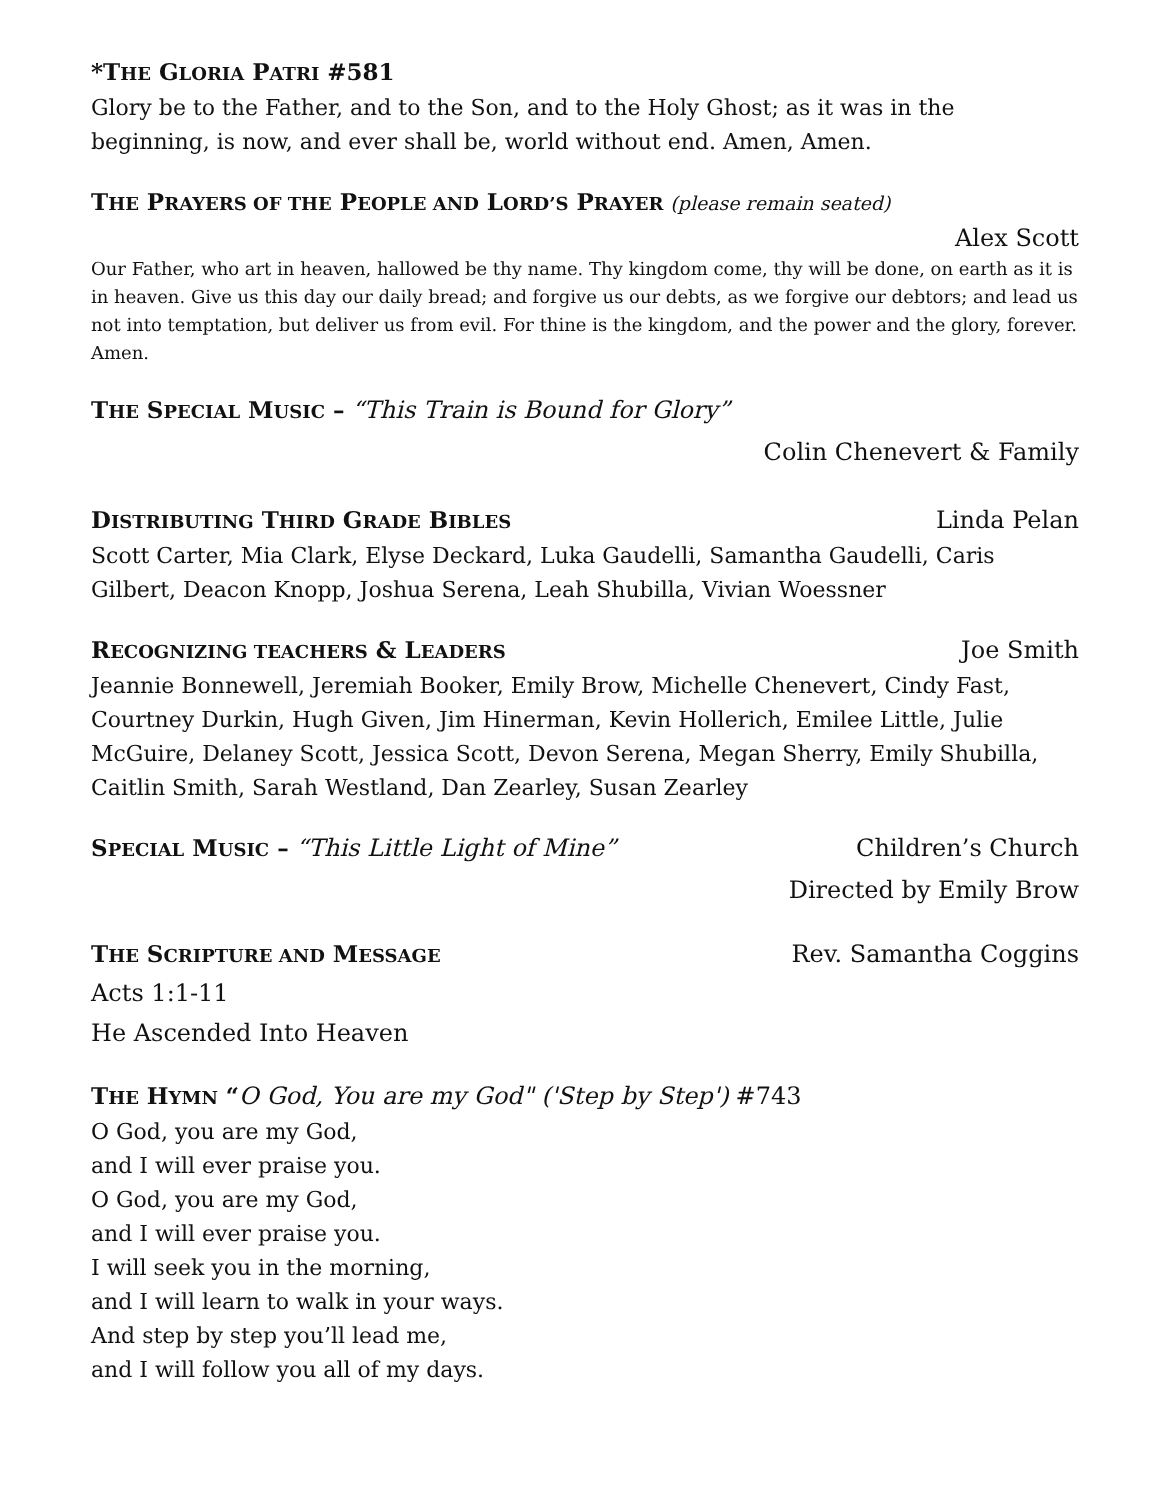*THE GLORIA PATRI #581
Glory be to the Father, and to the Son, and to the Holy Ghost; as it was in the beginning, is now, and ever shall be, world without end. Amen, Amen.
THE PRAYERS OF THE PEOPLE AND LORD’S PRAYER (please remain seated)
Alex Scott
Our Father, who art in heaven, hallowed be thy name. Thy kingdom come, thy will be done, on earth as it is in heaven. Give us this day our daily bread; and forgive us our debts, as we forgive our debtors; and lead us not into temptation, but deliver us from evil. For thine is the kingdom, and the power and the glory, forever. Amen.
THE SPECIAL MUSIC – “This Train is Bound for Glory”
Colin Chenevert & Family
DISTRIBUTING THIRD GRADE BIBLES Linda Pelan
Scott Carter, Mia Clark, Elyse Deckard, Luka Gaudelli, Samantha Gaudelli, Caris Gilbert, Deacon Knopp, Joshua Serena, Leah Shubilla, Vivian Woessner
RECOGNIZING TEACHERS & LEADERS Joe Smith
Jeannie Bonnewell, Jeremiah Booker, Emily Brow, Michelle Chenevert, Cindy Fast, Courtney Durkin, Hugh Given, Jim Hinerman, Kevin Hollerich, Emilee Little, Julie McGuire, Delaney Scott, Jessica Scott, Devon Serena, Megan Sherry, Emily Shubilla, Caitlin Smith, Sarah Westland, Dan Zearley, Susan Zearley
SPECIAL MUSIC – “This Little Light of Mine” Children’s Church
Directed by Emily Brow
THE SCRIPTURE AND MESSAGE Rev. Samantha Coggins
Acts 1:1-11
He Ascended Into Heaven
THE HYMN “O God, You are my God" ('Step by Step') #743
O God, you are my God,
and I will ever praise you.
O God, you are my God,
and I will ever praise you.
I will seek you in the morning,
and I will learn to walk in your ways.
And step by step you’ll lead me,
and I will follow you all of my days.